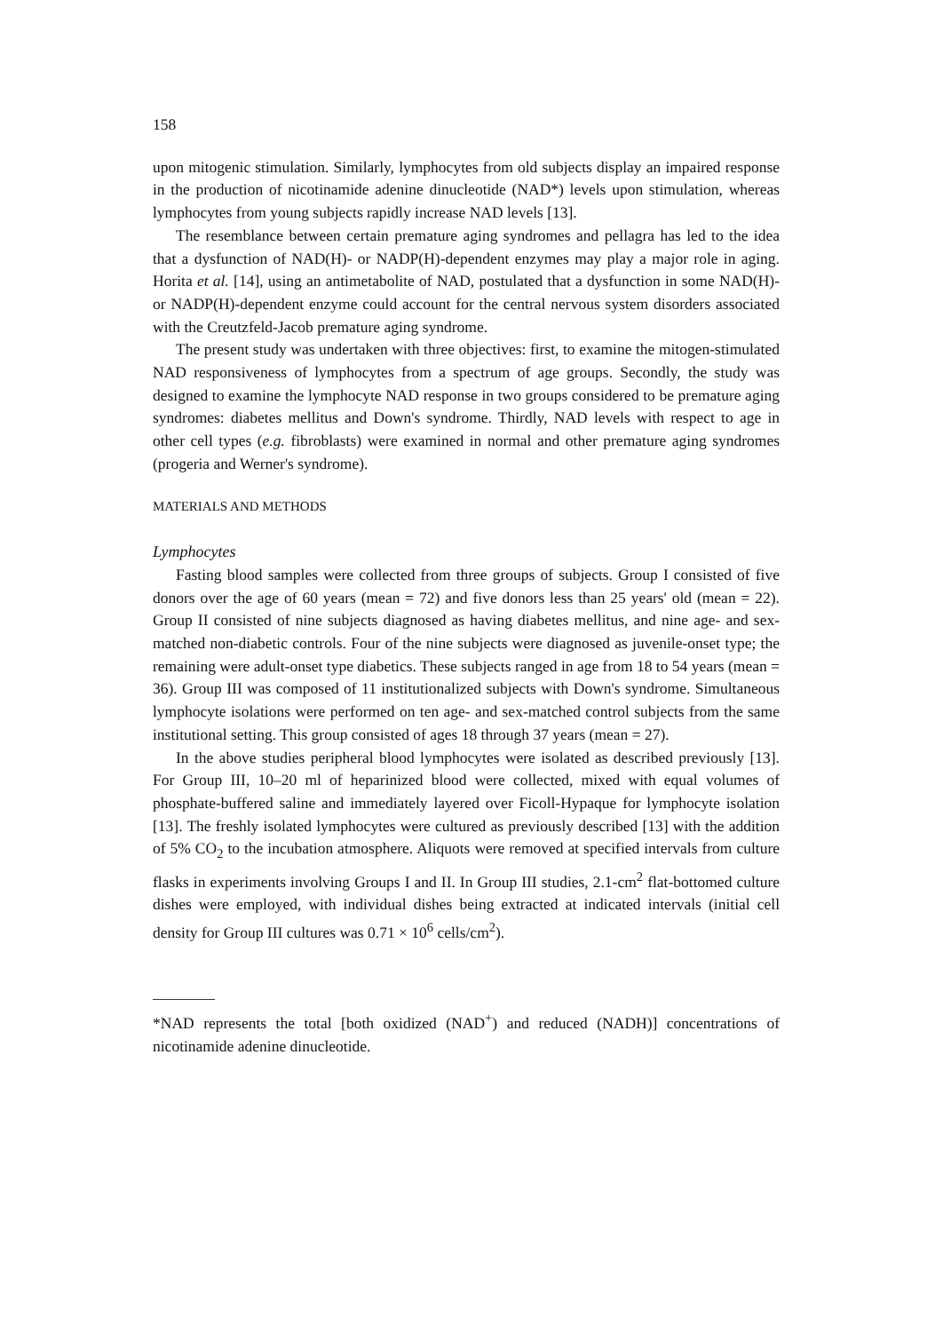158
upon mitogenic stimulation. Similarly, lymphocytes from old subjects display an impaired response in the production of nicotinamide adenine dinucleotide (NAD*) levels upon stimulation, whereas lymphocytes from young subjects rapidly increase NAD levels [13].
The resemblance between certain premature aging syndromes and pellagra has led to the idea that a dysfunction of NAD(H)- or NADP(H)-dependent enzymes may play a major role in aging. Horita et al. [14], using an antimetabolite of NAD, postulated that a dysfunction in some NAD(H)- or NADP(H)-dependent enzyme could account for the central nervous system disorders associated with the Creutzfeld-Jacob premature aging syndrome.
The present study was undertaken with three objectives: first, to examine the mitogen-stimulated NAD responsiveness of lymphocytes from a spectrum of age groups. Secondly, the study was designed to examine the lymphocyte NAD response in two groups considered to be premature aging syndromes: diabetes mellitus and Down's syndrome. Thirdly, NAD levels with respect to age in other cell types (e.g. fibroblasts) were examined in normal and other premature aging syndromes (progeria and Werner's syndrome).
MATERIALS AND METHODS
Lymphocytes
Fasting blood samples were collected from three groups of subjects. Group I consisted of five donors over the age of 60 years (mean = 72) and five donors less than 25 years' old (mean = 22). Group II consisted of nine subjects diagnosed as having diabetes mellitus, and nine age- and sex-matched non-diabetic controls. Four of the nine subjects were diagnosed as juvenile-onset type; the remaining were adult-onset type diabetics. These subjects ranged in age from 18 to 54 years (mean = 36). Group III was composed of 11 institutionalized subjects with Down's syndrome. Simultaneous lymphocyte isolations were performed on ten age- and sex-matched control subjects from the same institutional setting. This group consisted of ages 18 through 37 years (mean = 27).
In the above studies peripheral blood lymphocytes were isolated as described previously [13]. For Group III, 10–20 ml of heparinized blood were collected, mixed with equal volumes of phosphate-buffered saline and immediately layered over Ficoll-Hypaque for lymphocyte isolation [13]. The freshly isolated lymphocytes were cultured as previously described [13] with the addition of 5% CO<sub>2</sub> to the incubation atmosphere. Aliquots were removed at specified intervals from culture flasks in experiments involving Groups I and II. In Group III studies, 2.1-cm<sup>2</sup> flat-bottomed culture dishes were employed, with individual dishes being extracted at indicated intervals (initial cell density for Group III cultures was 0.71 × 10<sup>6</sup> cells/cm<sup>2</sup>).
*NAD represents the total [both oxidized (NAD<sup>+</sup>) and reduced (NADH)] concentrations of nicotinamide adenine dinucleotide.